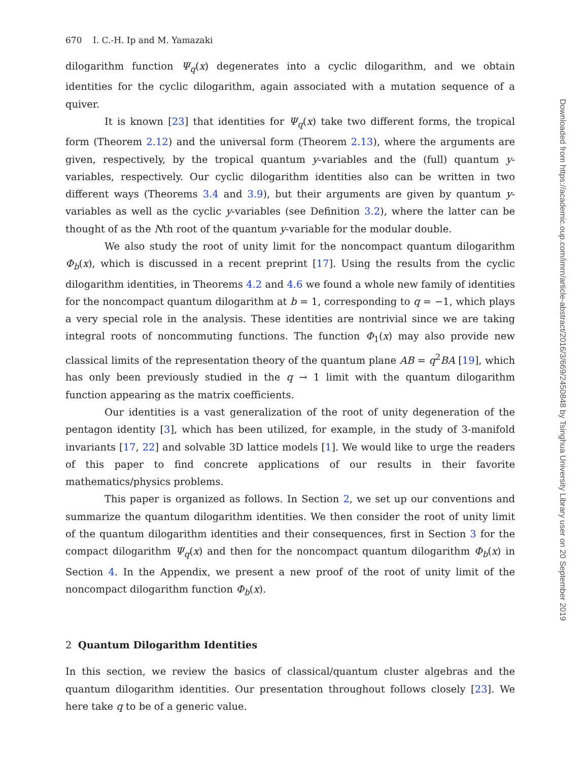670 I. C.-H. Ip and M. Yamazaki
dilogarithm function Ψ<sub>q</sub>(x) degenerates into a cyclic dilogarithm, and we obtain identities for the cyclic dilogarithm, again associated with a mutation sequence of a quiver.
It is known [23] that identities for Ψ<sub>q</sub>(x) take two different forms, the tropical form (Theorem 2.12) and the universal form (Theorem 2.13), where the arguments are given, respectively, by the tropical quantum y-variables and the (full) quantum y-variables, respectively. Our cyclic dilogarithm identities also can be written in two different ways (Theorems 3.4 and 3.9), but their arguments are given by quantum y-variables as well as the cyclic y-variables (see Definition 3.2), where the latter can be thought of as the Nth root of the quantum y-variable for the modular double.
We also study the root of unity limit for the noncompact quantum dilogarithm Φ<sub>b</sub>(x), which is discussed in a recent preprint [17]. Using the results from the cyclic dilogarithm identities, in Theorems 4.2 and 4.6 we found a whole new family of identities for the noncompact quantum dilogarithm at b = 1, corresponding to q = −1, which plays a very special role in the analysis. These identities are nontrivial since we are taking integral roots of noncommuting functions. The function Φ<sub>1</sub>(x) may also provide new classical limits of the representation theory of the quantum plane AB = q<sup>2</sup>BA [19], which has only been previously studied in the q → 1 limit with the quantum dilogarithm function appearing as the matrix coefficients.
Our identities is a vast generalization of the root of unity degeneration of the pentagon identity [3], which has been utilized, for example, in the study of 3-manifold invariants [17, 22] and solvable 3D lattice models [1]. We would like to urge the readers of this paper to find concrete applications of our results in their favorite mathematics/physics problems.
This paper is organized as follows. In Section 2, we set up our conventions and summarize the quantum dilogarithm identities. We then consider the root of unity limit of the quantum dilogarithm identities and their consequences, first in Section 3 for the compact dilogarithm Ψ<sub>q</sub>(x) and then for the noncompact quantum dilogarithm Φ<sub>b</sub>(x) in Section 4. In the Appendix, we present a new proof of the root of unity limit of the noncompact dilogarithm function Φ<sub>b</sub>(x).
2 Quantum Dilogarithm Identities
In this section, we review the basics of classical/quantum cluster algebras and the quantum dilogarithm identities. Our presentation throughout follows closely [23]. We here take q to be of a generic value.
Downloaded from https://academic.oup.com/imrn/article-abstract/2016/3/669/2450848 by Tsinghua University Library user on 20 September 2019